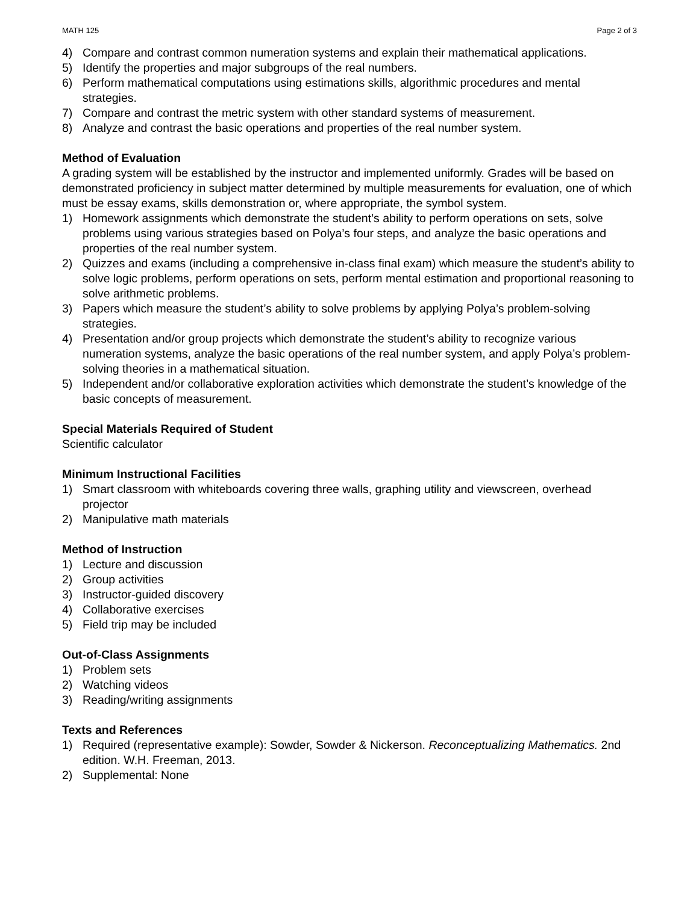MATH 125 Page 2 of 3
4) Compare and contrast common numeration systems and explain their mathematical applications.
5) Identify the properties and major subgroups of the real numbers.
6) Perform mathematical computations using estimations skills, algorithmic procedures and mental strategies.
7) Compare and contrast the metric system with other standard systems of measurement.
8) Analyze and contrast the basic operations and properties of the real number system.
Method of Evaluation
A grading system will be established by the instructor and implemented uniformly. Grades will be based on demonstrated proficiency in subject matter determined by multiple measurements for evaluation, one of which must be essay exams, skills demonstration or, where appropriate, the symbol system.
1) Homework assignments which demonstrate the student’s ability to perform operations on sets, solve problems using various strategies based on Polya’s four steps, and analyze the basic operations and properties of the real number system.
2) Quizzes and exams (including a comprehensive in-class final exam) which measure the student’s ability to solve logic problems, perform operations on sets, perform mental estimation and proportional reasoning to solve arithmetic problems.
3) Papers which measure the student’s ability to solve problems by applying Polya’s problem-solving strategies.
4) Presentation and/or group projects which demonstrate the student’s ability to recognize various numeration systems, analyze the basic operations of the real number system, and apply Polya’s problem-solving theories in a mathematical situation.
5) Independent and/or collaborative exploration activities which demonstrate the student’s knowledge of the basic concepts of measurement.
Special Materials Required of Student
Scientific calculator
Minimum Instructional Facilities
1) Smart classroom with whiteboards covering three walls, graphing utility and viewscreen, overhead projector
2) Manipulative math materials
Method of Instruction
1) Lecture and discussion
2) Group activities
3) Instructor-guided discovery
4) Collaborative exercises
5) Field trip may be included
Out-of-Class Assignments
1) Problem sets
2) Watching videos
3) Reading/writing assignments
Texts and References
1) Required (representative example): Sowder, Sowder & Nickerson. Reconceptualizing Mathematics. 2nd edition. W.H. Freeman, 2013.
2) Supplemental: None